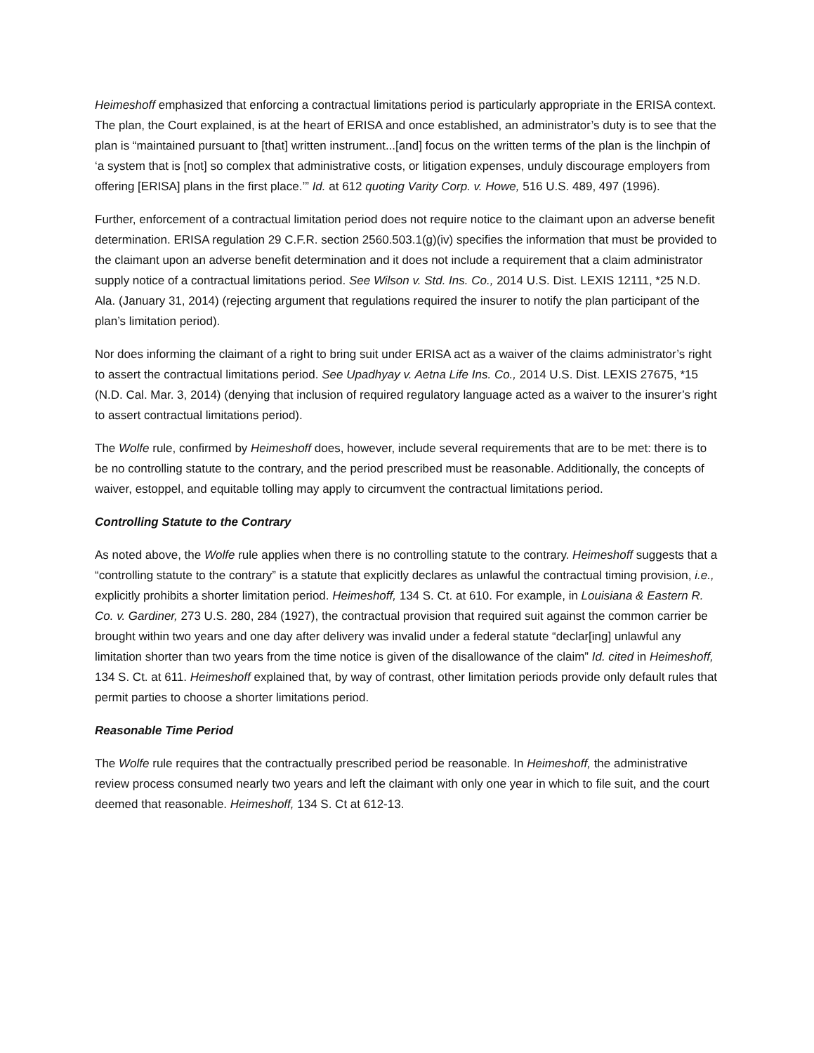Heimeshoff emphasized that enforcing a contractual limitations period is particularly appropriate in the ERISA context. The plan, the Court explained, is at the heart of ERISA and once established, an administrator’s duty is to see that the plan is “maintained pursuant to [that] written instrument...[and] focus on the written terms of the plan is the linchpin of ‘a system that is [not] so complex that administrative costs, or litigation expenses, unduly discourage employers from offering [ERISA] plans in the first place.’” Id. at 612 quoting Varity Corp. v. Howe, 516 U.S. 489, 497 (1996).
Further, enforcement of a contractual limitation period does not require notice to the claimant upon an adverse benefit determination. ERISA regulation 29 C.F.R. section 2560.503.1(g)(iv) specifies the information that must be provided to the claimant upon an adverse benefit determination and it does not include a requirement that a claim administrator supply notice of a contractual limitations period. See Wilson v. Std. Ins. Co., 2014 U.S. Dist. LEXIS 12111, *25 N.D. Ala. (January 31, 2014) (rejecting argument that regulations required the insurer to notify the plan participant of the plan’s limitation period).
Nor does informing the claimant of a right to bring suit under ERISA act as a waiver of the claims administrator’s right to assert the contractual limitations period. See Upadhyay v. Aetna Life Ins. Co., 2014 U.S. Dist. LEXIS 27675, *15 (N.D. Cal. Mar. 3, 2014) (denying that inclusion of required regulatory language acted as a waiver to the insurer’s right to assert contractual limitations period).
The Wolfe rule, confirmed by Heimeshoff does, however, include several requirements that are to be met: there is to be no controlling statute to the contrary, and the period prescribed must be reasonable. Additionally, the concepts of waiver, estoppel, and equitable tolling may apply to circumvent the contractual limitations period.
Controlling Statute to the Contrary
As noted above, the Wolfe rule applies when there is no controlling statute to the contrary. Heimeshoff suggests that a “controlling statute to the contrary” is a statute that explicitly declares as unlawful the contractual timing provision, i.e., explicitly prohibits a shorter limitation period. Heimeshoff, 134 S. Ct. at 610. For example, in Louisiana & Eastern R. Co. v. Gardiner, 273 U.S. 280, 284 (1927), the contractual provision that required suit against the common carrier be brought within two years and one day after delivery was invalid under a federal statute “declar[ing] unlawful any limitation shorter than two years from the time notice is given of the disallowance of the claim” Id. cited in Heimeshoff, 134 S. Ct. at 611. Heimeshoff explained that, by way of contrast, other limitation periods provide only default rules that permit parties to choose a shorter limitations period.
Reasonable Time Period
The Wolfe rule requires that the contractually prescribed period be reasonable. In Heimeshoff, the administrative review process consumed nearly two years and left the claimant with only one year in which to file suit, and the court deemed that reasonable. Heimeshoff, 134 S. Ct at 612-13.